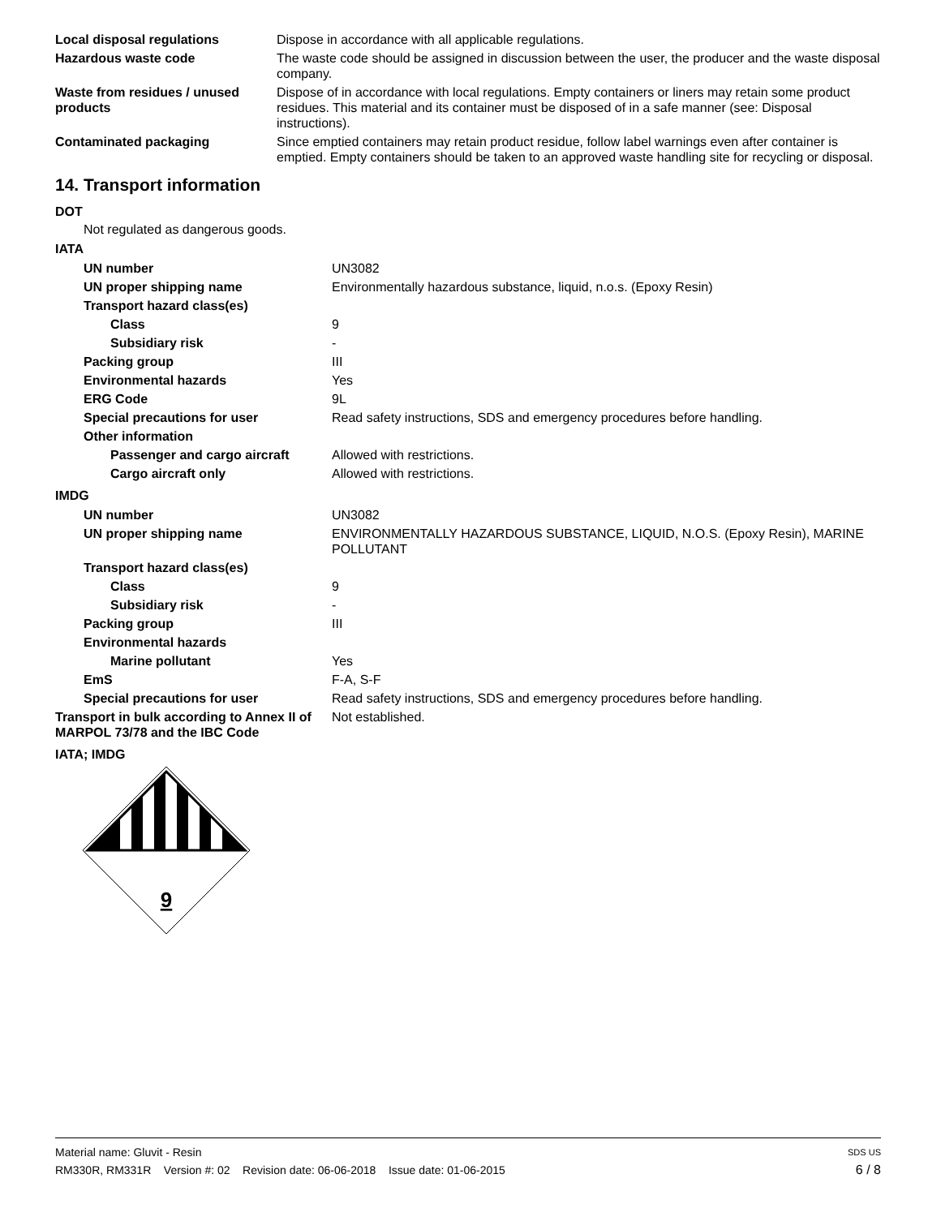| Local disposal regulations | Dispose in accordance with all applicable regulations. |
| Hazardous waste code | The waste code should be assigned in discussion between the user, the producer and the waste disposal company. |
| Waste from residues / unused products | Dispose of in accordance with local regulations. Empty containers or liners may retain some product residues. This material and its container must be disposed of in a safe manner (see: Disposal instructions). |
| Contaminated packaging | Since emptied containers may retain product residue, follow label warnings even after container is emptied. Empty containers should be taken to an approved waste handling site for recycling or disposal. |
14. Transport information
DOT
Not regulated as dangerous goods.
IATA
| UN number | UN3082 |
| UN proper shipping name | Environmentally hazardous substance, liquid, n.o.s. (Epoxy Resin) |
| Transport hazard class(es) | |
| Class | 9 |
| Subsidiary risk | - |
| Packing group | III |
| Environmental hazards | Yes |
| ERG Code | 9L |
| Special precautions for user | Read safety instructions, SDS and emergency procedures before handling. |
| Other information | |
| Passenger and cargo aircraft | Allowed with restrictions. |
| Cargo aircraft only | Allowed with restrictions. |
IMDG
| UN number | UN3082 |
| UN proper shipping name | ENVIRONMENTALLY HAZARDOUS SUBSTANCE, LIQUID, N.O.S. (Epoxy Resin), MARINE POLLUTANT |
| Transport hazard class(es) | |
| Class | 9 |
| Subsidiary risk | - |
| Packing group | III |
| Environmental hazards | |
| Marine pollutant | Yes |
| EmS | F-A, S-F |
| Special precautions for user | Read safety instructions, SDS and emergency procedures before handling. |
| Transport in bulk according to Annex II of MARPOL 73/78 and the IBC Code | Not established. |
IATA; IMDG
9
Material name: Gluvit - Resin SDS US
RM330R, RM331R Version #: 02 Revision date: 06-06-2018 Issue date: 01-06-2015 6 / 8